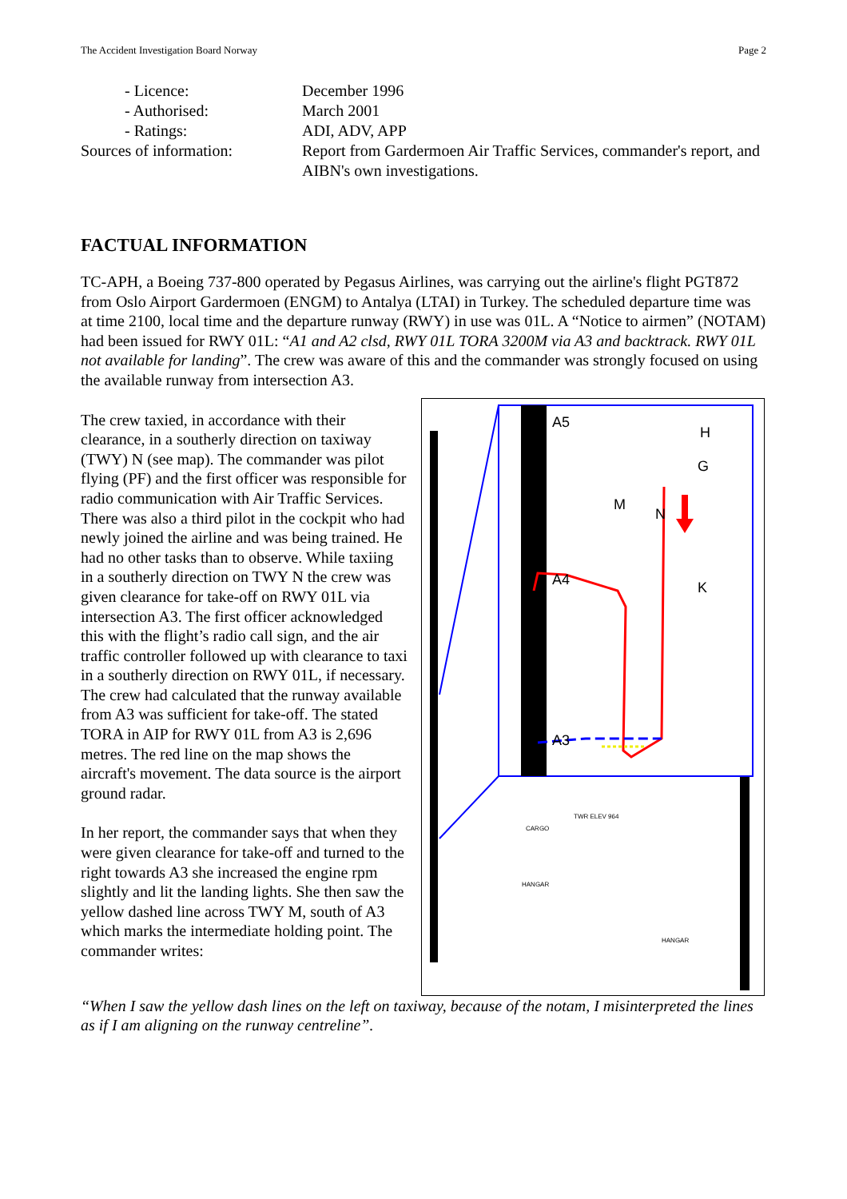The Accident Investigation Board Norway Page 2
- Licence: December 1996
- Authorised: March 2001
- Ratings: ADI, ADV, APP
Sources of information: Report from Gardermoen Air Traffic Services, commander's report, and AIBN's own investigations.
FACTUAL INFORMATION
TC-APH, a Boeing 737-800 operated by Pegasus Airlines, was carrying out the airline's flight PGT872 from Oslo Airport Gardermoen (ENGM) to Antalya (LTAI) in Turkey. The scheduled departure time was at time 2100, local time and the departure runway (RWY) in use was 01L. A “Notice to airmen” (NOTAM) had been issued for RWY 01L: “A1 and A2 clsd, RWY 01L TORA 3200M via A3 and backtrack. RWY 01L not available for landing”. The crew was aware of this and the commander was strongly focused on using the available runway from intersection A3.
The crew taxied, in accordance with their clearance, in a southerly direction on taxiway (TWY) N (see map). The commander was pilot flying (PF) and the first officer was responsible for radio communication with Air Traffic Services. There was also a third pilot in the cockpit who had newly joined the airline and was being trained. He had no other tasks than to observe. While taxiing in a southerly direction on TWY N the crew was given clearance for take-off on RWY 01L via intersection A3. The first officer acknowledged this with the flight’s radio call sign, and the air traffic controller followed up with clearance to taxi in a southerly direction on RWY 01L, if necessary. The crew had calculated that the runway available from A3 was sufficient for take-off. The stated TORA in AIP for RWY 01L from A3 is 2,696 metres. The red line on the map shows the aircraft's movement. The data source is the airport ground radar.
In her report, the commander says that when they were given clearance for take-off and turned to the right towards A3 she increased the engine rpm slightly and lit the landing lights. She then saw the yellow dashed line across TWY M, south of A3 which marks the intermediate holding point. The commander writes:
A5
A4
A3
M
N
K
G
H
CARGO
TWR ELEV 964
HANGAR
HANGAR
“When I saw the yellow dash lines on the left on taxiway, because of the notam, I misinterpreted the lines as if I am aligning on the runway centreline”.